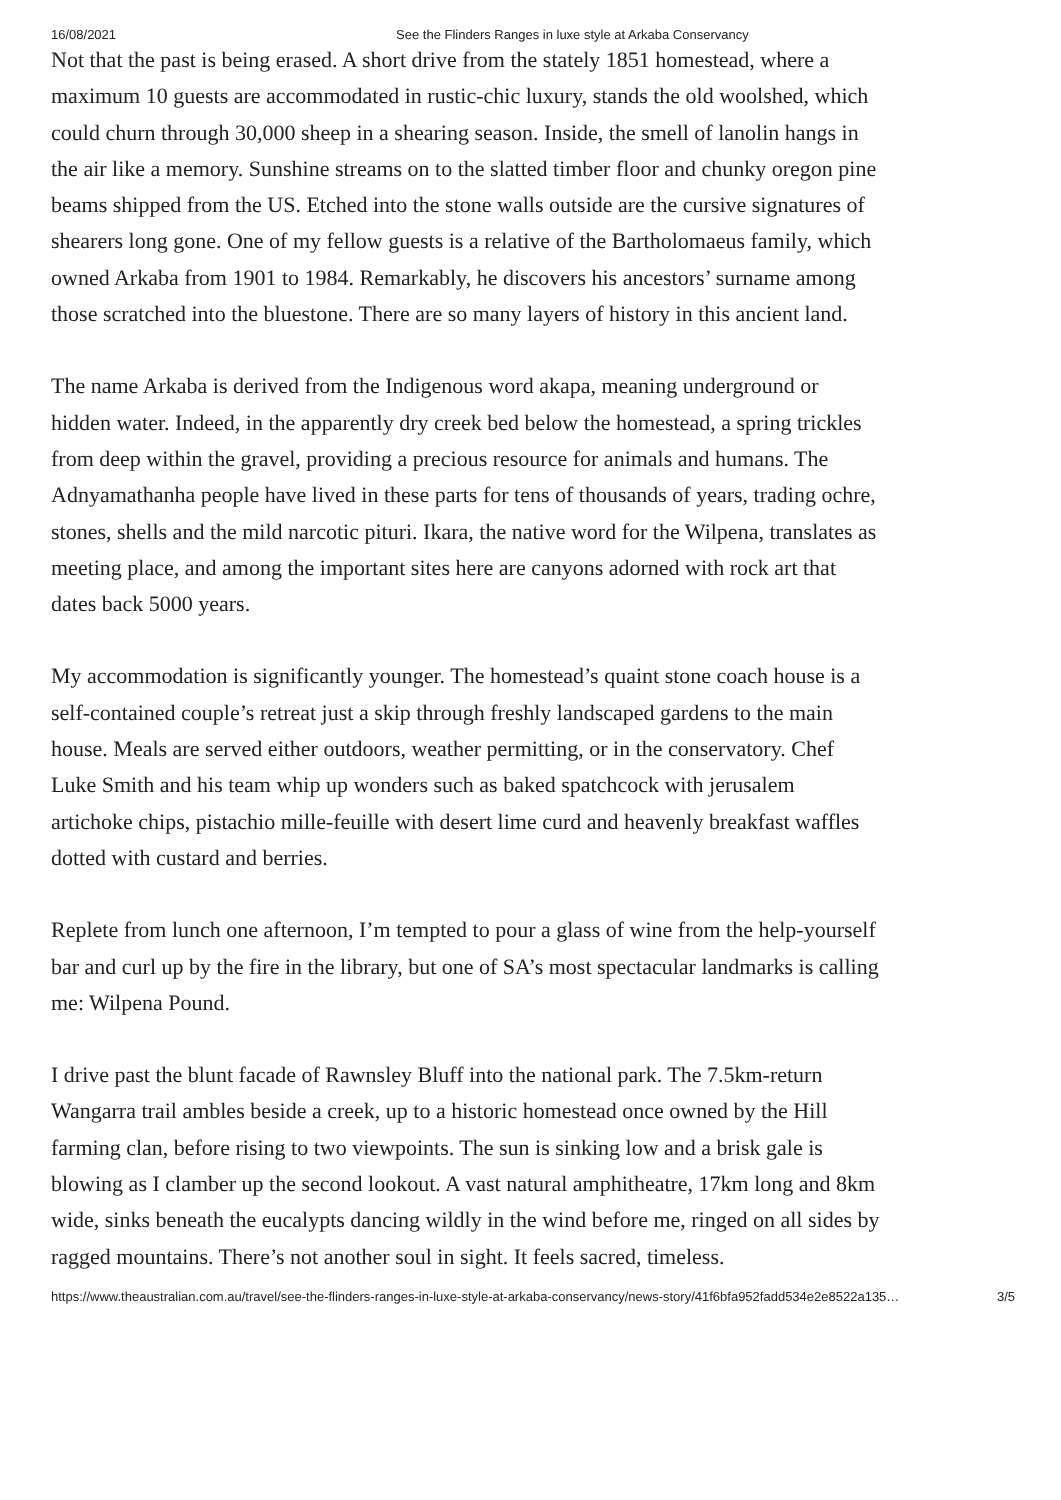16/08/2021 See the Flinders Ranges in luxe style at Arkaba Conservancy
Not that the past is being erased. A short drive from the stately 1851 homestead, where a maximum 10 guests are accommodated in rustic-chic luxury, stands the old woolshed, which could churn through 30,000 sheep in a shearing season. Inside, the smell of lanolin hangs in the air like a memory. Sunshine streams on to the slatted timber floor and chunky oregon pine beams shipped from the US. Etched into the stone walls outside are the cursive signatures of shearers long gone. One of my fellow guests is a relative of the Bartholomaeus family, which owned Arkaba from 1901 to 1984. Remarkably, he discovers his ancestors’ surname among those scratched into the bluestone. There are so many layers of history in this ancient land.
The name Arkaba is derived from the Indigenous word akapa, meaning underground or hidden water. Indeed, in the apparently dry creek bed below the homestead, a spring trickles from deep within the gravel, providing a precious resource for animals and humans. The Adnyamathanha people have lived in these parts for tens of thousands of years, trading ochre, stones, shells and the mild narcotic pituri. Ikara, the native word for the Wilpena, translates as meeting place, and among the important sites here are canyons adorned with rock art that dates back 5000 years.
My accommodation is significantly younger. The homestead’s quaint stone coach house is a self-contained couple’s retreat just a skip through freshly landscaped gardens to the main house. Meals are served either outdoors, weather permitting, or in the conservatory. Chef Luke Smith and his team whip up wonders such as baked spatchcock with jerusalem artichoke chips, pistachio mille-feuille with desert lime curd and heavenly breakfast waffles dotted with custard and berries.
Replete from lunch one afternoon, I’m tempted to pour a glass of wine from the help-yourself bar and curl up by the fire in the library, but one of SA’s most spectacular landmarks is calling me: Wilpena Pound.
I drive past the blunt facade of Rawnsley Bluff into the national park. The 7.5km-return Wangarra trail ambles beside a creek, up to a historic homestead once owned by the Hill farming clan, before rising to two viewpoints. The sun is sinking low and a brisk gale is blowing as I clamber up the second lookout. A vast natural amphitheatre, 17km long and 8km wide, sinks beneath the eucalypts dancing wildly in the wind before me, ringed on all sides by ragged mountains. There’s not another soul in sight. It feels sacred, timeless.
https://www.theaustralian.com.au/travel/see-the-flinders-ranges-in-luxe-style-at-arkaba-conservancy/news-story/41f6bfa952fadd534e2e8522a135… 3/5